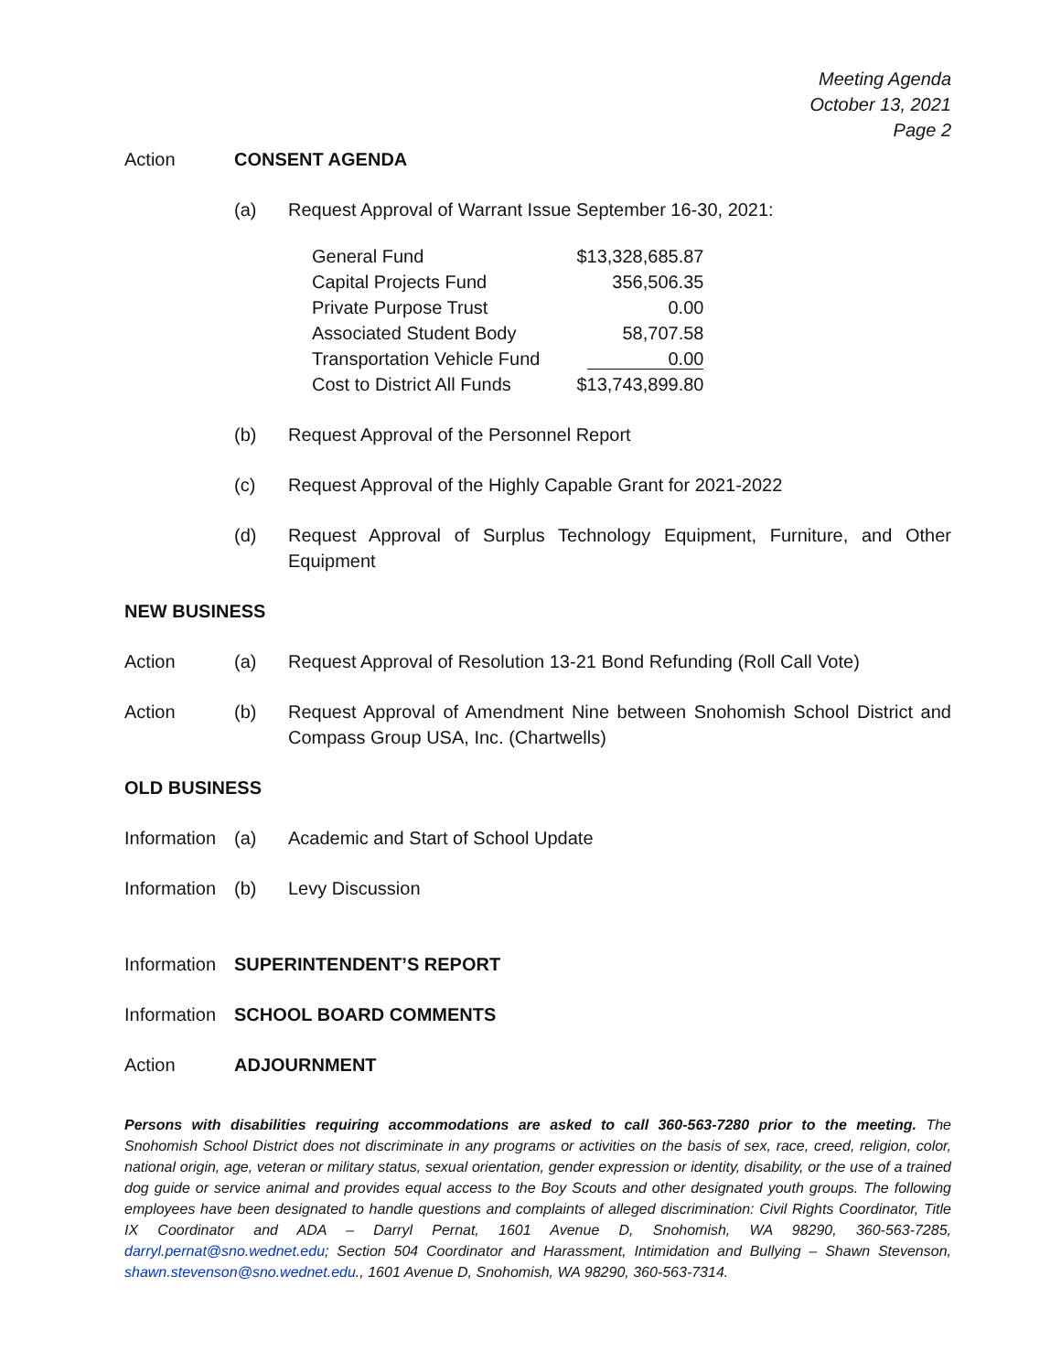Meeting Agenda
October 13, 2021
Page 2
Action CONSENT AGENDA
(a) Request Approval of Warrant Issue September 16-30, 2021:
| General Fund | $13,328,685.87 |
| Capital Projects Fund | 356,506.35 |
| Private Purpose Trust | 0.00 |
| Associated Student Body | 58,707.58 |
| Transportation Vehicle Fund | 0.00 |
| Cost to District All Funds | $13,743,899.80 |
(b) Request Approval of the Personnel Report
(c) Request Approval of the Highly Capable Grant for 2021-2022
(d) Request Approval of Surplus Technology Equipment, Furniture, and Other Equipment
NEW BUSINESS
Action (a) Request Approval of Resolution 13-21 Bond Refunding (Roll Call Vote)
Action (b) Request Approval of Amendment Nine between Snohomish School District and Compass Group USA, Inc. (Chartwells)
OLD BUSINESS
Information
(a) Academic and Start of School Update
Information
(b) Levy Discussion
Information
SUPERINTENDENT’S REPORT
Information
SCHOOL BOARD COMMENTS
Action ADJOURNMENT
Persons with disabilities requiring accommodations are asked to call 360-563-7280 prior to the meeting. The Snohomish School District does not discriminate in any programs or activities on the basis of sex, race, creed, religion, color, national origin, age, veteran or military status, sexual orientation, gender expression or identity, disability, or the use of a trained dog guide or service animal and provides equal access to the Boy Scouts and other designated youth groups. The following employees have been designated to handle questions and complaints of alleged discrimination: Civil Rights Coordinator, Title IX Coordinator and ADA – Darryl Pernat, 1601 Avenue D, Snohomish, WA 98290, 360-563-7285, darryl.pernat@sno.wednet.edu; Section 504 Coordinator and Harassment, Intimidation and Bullying – Shawn Stevenson, shawn.stevenson@sno.wednet.edu., 1601 Avenue D, Snohomish, WA 98290, 360-563-7314.